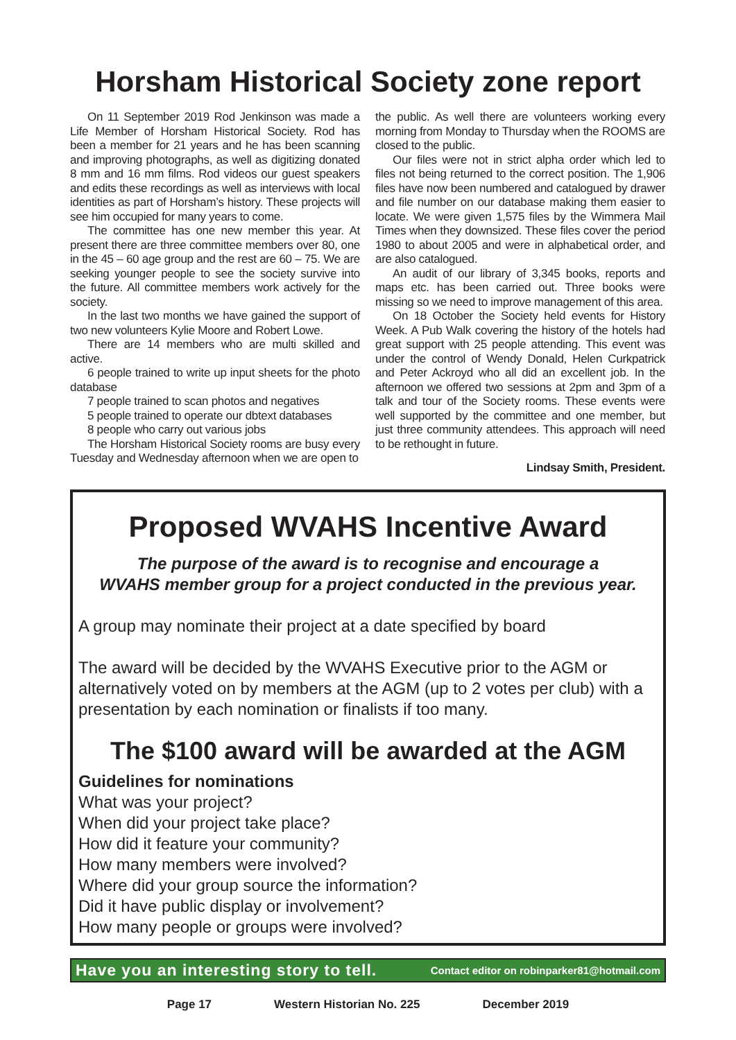Horsham Historical Society zone report
On 11 September 2019 Rod Jenkinson was made a Life Member of Horsham Historical Society. Rod has been a member for 21 years and he has been scanning and improving photographs, as well as digitizing donated 8 mm and 16 mm films. Rod videos our guest speakers and edits these recordings as well as interviews with local identities as part of Horsham’s history. These projects will see him occupied for many years to come.
The committee has one new member this year. At present there are three committee members over 80, one in the 45 – 60 age group and the rest are 60 – 75. We are seeking younger people to see the society survive into the future. All committee members work actively for the society.
In the last two months we have gained the support of two new volunteers Kylie Moore and Robert Lowe.
There are 14 members who are multi skilled and active.
6 people trained to write up input sheets for the photo database
7 people trained to scan photos and negatives
5 people trained to operate our dbtext databases
8 people who carry out various jobs
The Horsham Historical Society rooms are busy every Tuesday and Wednesday afternoon when we are open to
the public. As well there are volunteers working every morning from Monday to Thursday when the ROOMS are closed to the public.
Our files were not in strict alpha order which led to files not being returned to the correct position. The 1,906 files have now been numbered and catalogued by drawer and file number on our database making them easier to locate. We were given 1,575 files by the Wimmera Mail Times when they downsized. These files cover the period 1980 to about 2005 and were in alphabetical order, and are also catalogued.
An audit of our library of 3,345 books, reports and maps etc. has been carried out. Three books were missing so we need to improve management of this area.
On 18 October the Society held events for History Week. A Pub Walk covering the history of the hotels had great support with 25 people attending. This event was under the control of Wendy Donald, Helen Curkpatrick and Peter Ackroyd who all did an excellent job. In the afternoon we offered two sessions at 2pm and 3pm of a talk and tour of the Society rooms. These events were well supported by the committee and one member, but just three community attendees. This approach will need to be rethought in future.
Lindsay Smith, President.
Proposed WVAHS Incentive Award
The purpose of the award is to recognise and encourage a
WVAHS member group for a project conducted in the previous year.
A group may nominate their project at a date specified by board
The award will be decided by the WVAHS Executive prior to the AGM or alternatively voted on by members at the AGM (up to 2 votes per club) with a presentation by each nomination or finalists if too many.
The $100 award will be awarded at the AGM
Guidelines for nominations
What was your project?
When did your project take place?
How did it feature your community?
How many members were involved?
Where did your group source the information?
Did it have public display or involvement?
How many people or groups were involved?
Have you an interesting story to tell. Contact editor on robinparker81@hotmail.com
Page 17 Western Historian No. 225 December 2019